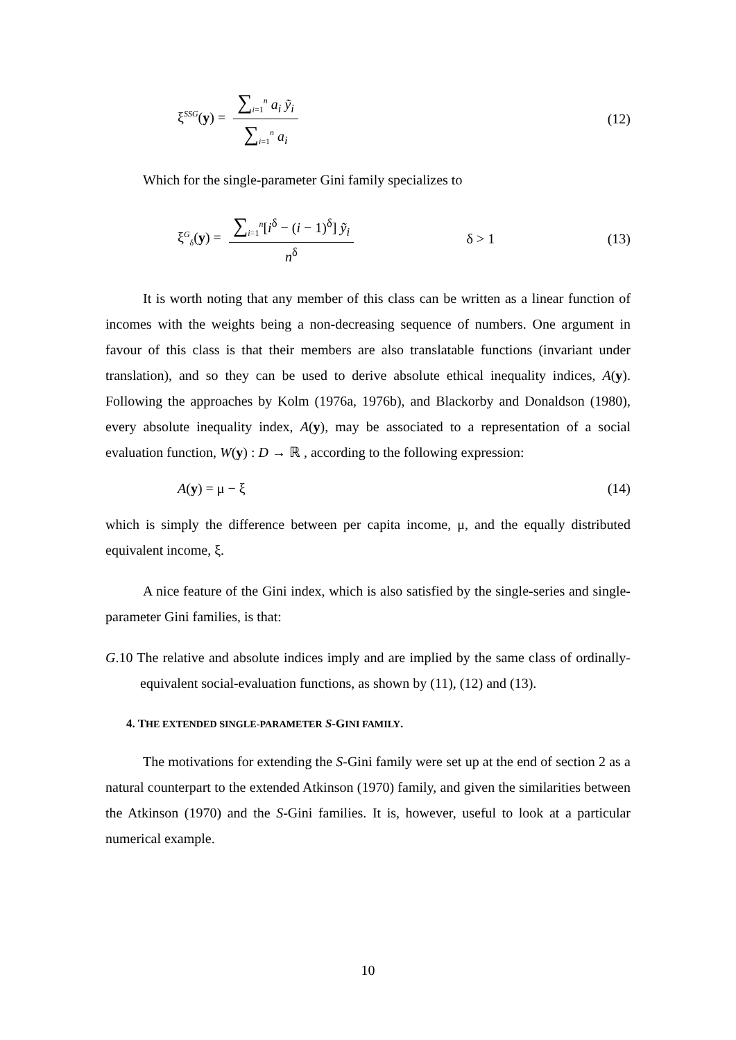ξ<sup>SSG</sup>(y) = ∑<sub>i=1</sub><sup>n</sup> a<sub>i</sub> ỹ<sub>i</sub> ∑<sub>i=1</sub><sup>n</sup> a<sub>i</sub>
(12)
Which for the single-parameter Gini family specializes to
ξ<sup>G</sup><sub>δ</sub>(y) = ∑<sub>i=1</sub><sup>n</sup>[i<sup>δ</sup> − (i − 1)<sup>δ</sup>] ỹ<sub>i</sub> n<sup>δ</sup>
δ > 1 (13)
It is worth noting that any member of this class can be written as a linear function of incomes with the weights being a non-decreasing sequence of numbers. One argument in favour of this class is that their members are also translatable functions (invariant under translation), and so they can be used to derive absolute ethical inequality indices, A(y). Following the approaches by Kolm (1976a, 1976b), and Blackorby and Donaldson (1980), every absolute inequality index, A(y), may be associated to a representation of a social evaluation function, W(y) : D → ℝ , according to the following expression:
A(y) = μ − ξ (14)
which is simply the difference between per capita income, μ, and the equally distributed equivalent income, ξ.
A nice feature of the Gini index, which is also satisfied by the single-series and single-parameter Gini families, is that:
G.10 The relative and absolute indices imply and are implied by the same class of ordinally-equivalent social-evaluation functions, as shown by (11), (12) and (13).
4. THE EXTENDED SINGLE-PARAMETER S-GINI FAMILY.
The motivations for extending the S-Gini family were set up at the end of section 2 as a natural counterpart to the extended Atkinson (1970) family, and given the similarities between the Atkinson (1970) and the S-Gini families. It is, however, useful to look at a particular numerical example.
10